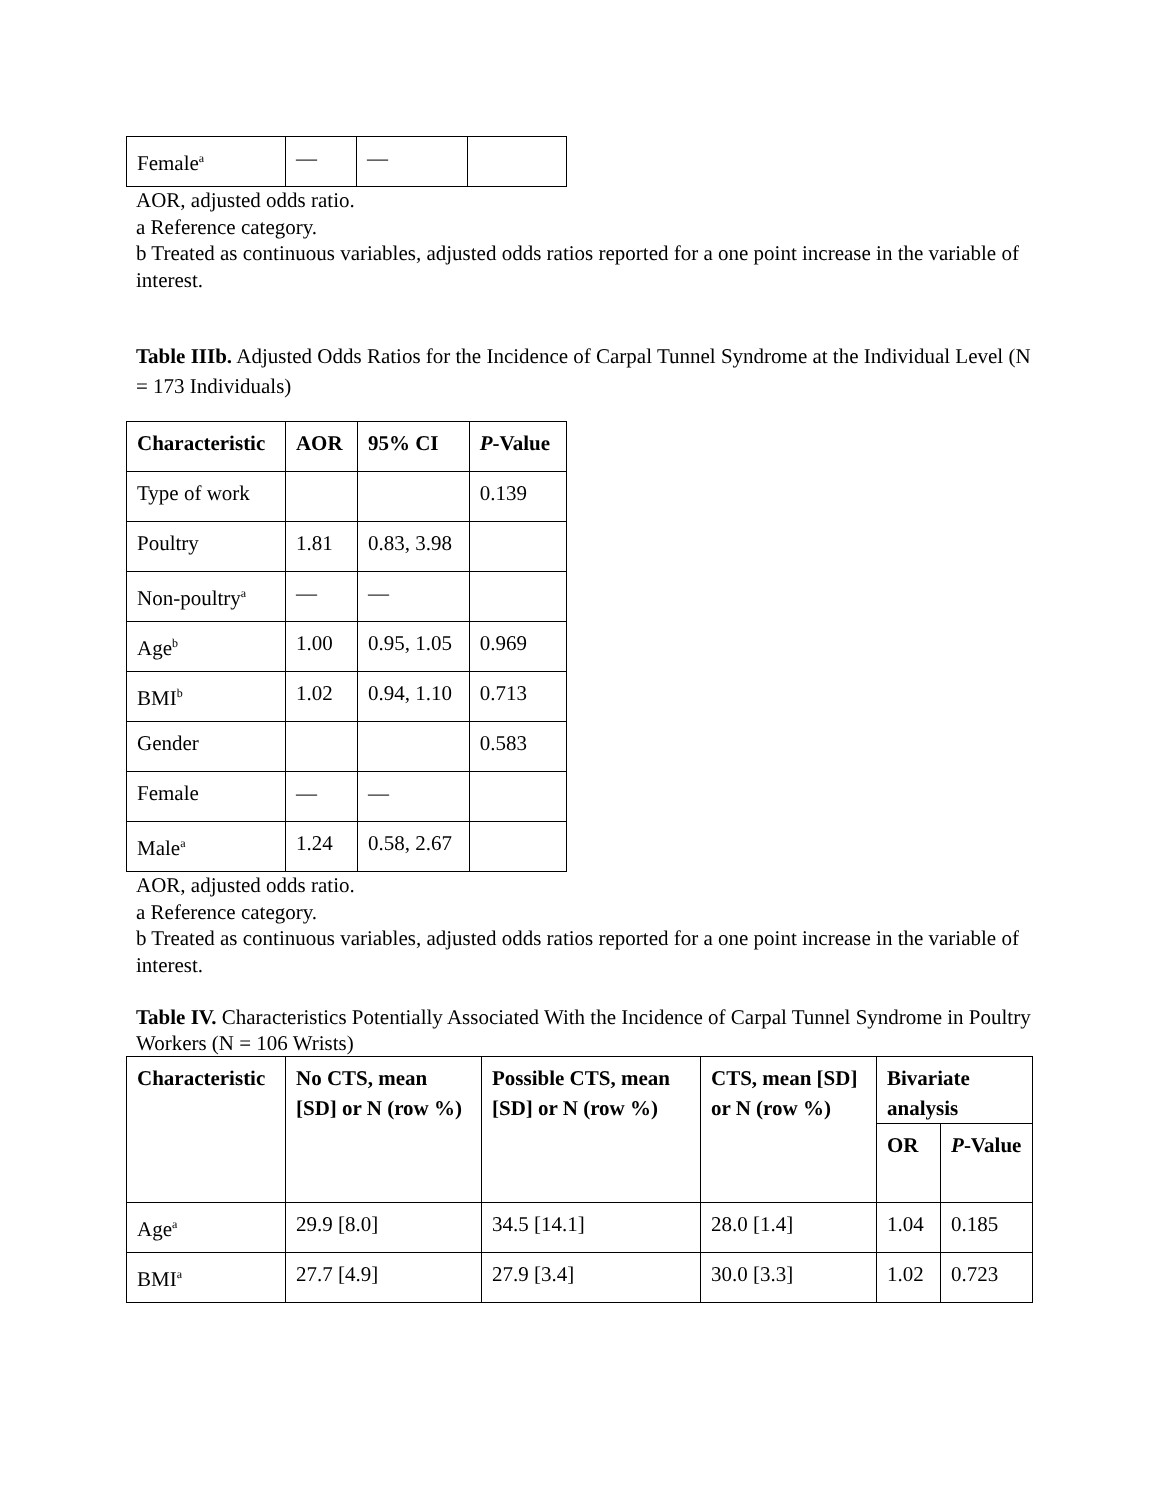| Female<sup>a</sup> | — | — | |
AOR, adjusted odds ratio.
a Reference category.
b Treated as continuous variables, adjusted odds ratios reported for a one point increase in the variable of interest.
Table IIIb. Adjusted Odds Ratios for the Incidence of Carpal Tunnel Syndrome at the Individual Level (N = 173 Individuals)
| Characteristic | AOR | 95% CI | P -Value |
| --- | --- | --- | --- |
| Type of work | | | 0.139 |
| Poultry | 1.81 | 0.83, 3.98 | |
| Non-poultry<sup>a</sup> | — | — | |
| Age<sup>b</sup> | 1.00 | 0.95, 1.05 | 0.969 |
| BMI<sup>b</sup> | 1.02 | 0.94, 1.10 | 0.713 |
| Gender | | | 0.583 |
| Female | — | — | |
| Male<sup>a</sup> | 1.24 | 0.58, 2.67 | |
AOR, adjusted odds ratio.
a Reference category.
b Treated as continuous variables, adjusted odds ratios reported for a one point increase in the variable of interest.
Table IV. Characteristics Potentially Associated With the Incidence of Carpal Tunnel Syndrome in Poultry Workers (N = 106 Wrists)
| Characteristic | No CTS, mean [SD] or N (row %) | Possible CTS, mean [SD] or N (row %) | CTS, mean [SD] or N (row %) | Bivariate analysis | |
| --- | --- | --- | --- | --- | --- |
| | | | | OR | P -Value |
| Age<sup>a</sup> | 29.9 [8.0] | 34.5 [14.1] | 28.0 [1.4] | 1.04 | 0.185 |
| BMI<sup>a</sup> | 27.7 [4.9] | 27.9 [3.4] | 30.0 [3.3] | 1.02 | 0.723 |